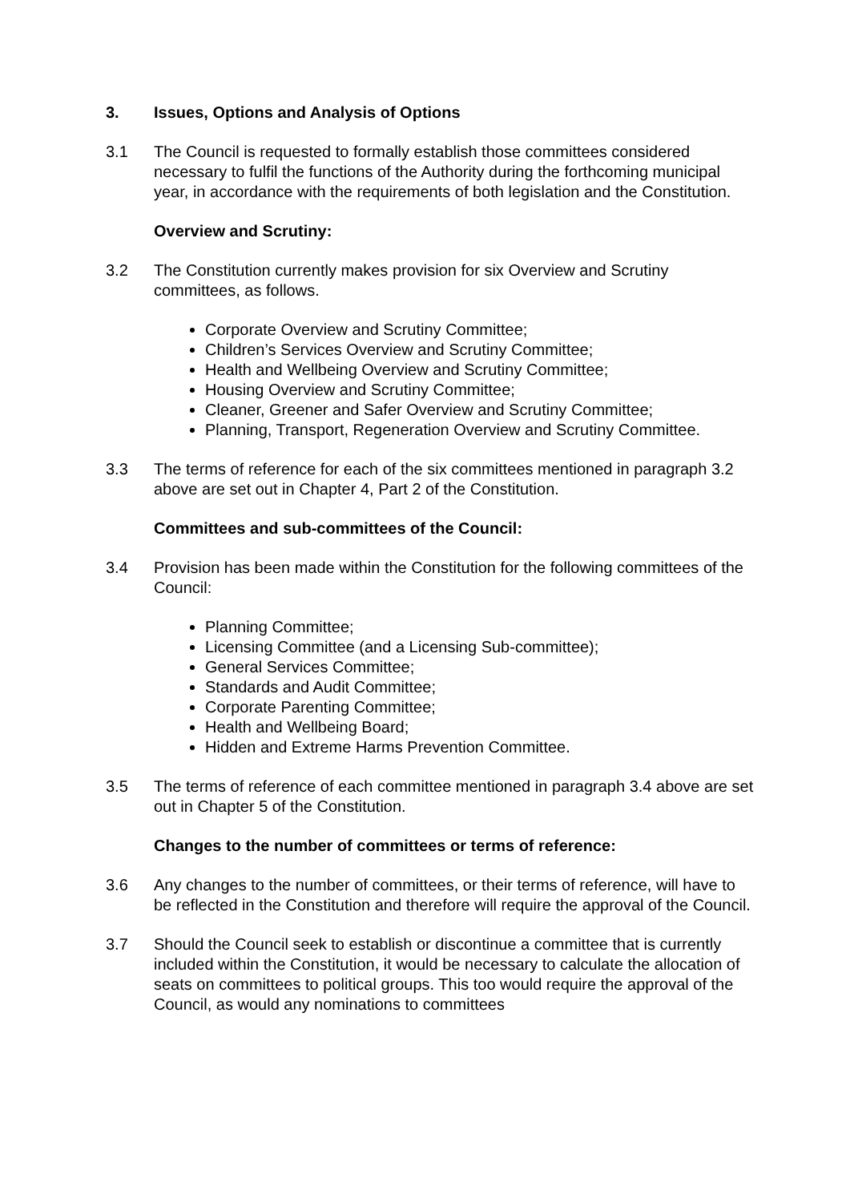3. Issues, Options and Analysis of Options
3.1 The Council is requested to formally establish those committees considered necessary to fulfil the functions of the Authority during the forthcoming municipal year, in accordance with the requirements of both legislation and the Constitution.
Overview and Scrutiny:
3.2 The Constitution currently makes provision for six Overview and Scrutiny committees, as follows.
Corporate Overview and Scrutiny Committee;
Children’s Services Overview and Scrutiny Committee;
Health and Wellbeing Overview and Scrutiny Committee;
Housing Overview and Scrutiny Committee;
Cleaner, Greener and Safer Overview and Scrutiny Committee;
Planning, Transport, Regeneration Overview and Scrutiny Committee.
3.3 The terms of reference for each of the six committees mentioned in paragraph 3.2 above are set out in Chapter 4, Part 2 of the Constitution.
Committees and sub-committees of the Council:
3.4 Provision has been made within the Constitution for the following committees of the Council:
Planning Committee;
Licensing Committee (and a Licensing Sub-committee);
General Services Committee;
Standards and Audit Committee;
Corporate Parenting Committee;
Health and Wellbeing Board;
Hidden and Extreme Harms Prevention Committee.
3.5 The terms of reference of each committee mentioned in paragraph 3.4 above are set out in Chapter 5 of the Constitution.
Changes to the number of committees or terms of reference:
3.6 Any changes to the number of committees, or their terms of reference, will have to be reflected in the Constitution and therefore will require the approval of the Council.
3.7 Should the Council seek to establish or discontinue a committee that is currently included within the Constitution, it would be necessary to calculate the allocation of seats on committees to political groups. This too would require the approval of the Council, as would any nominations to committees